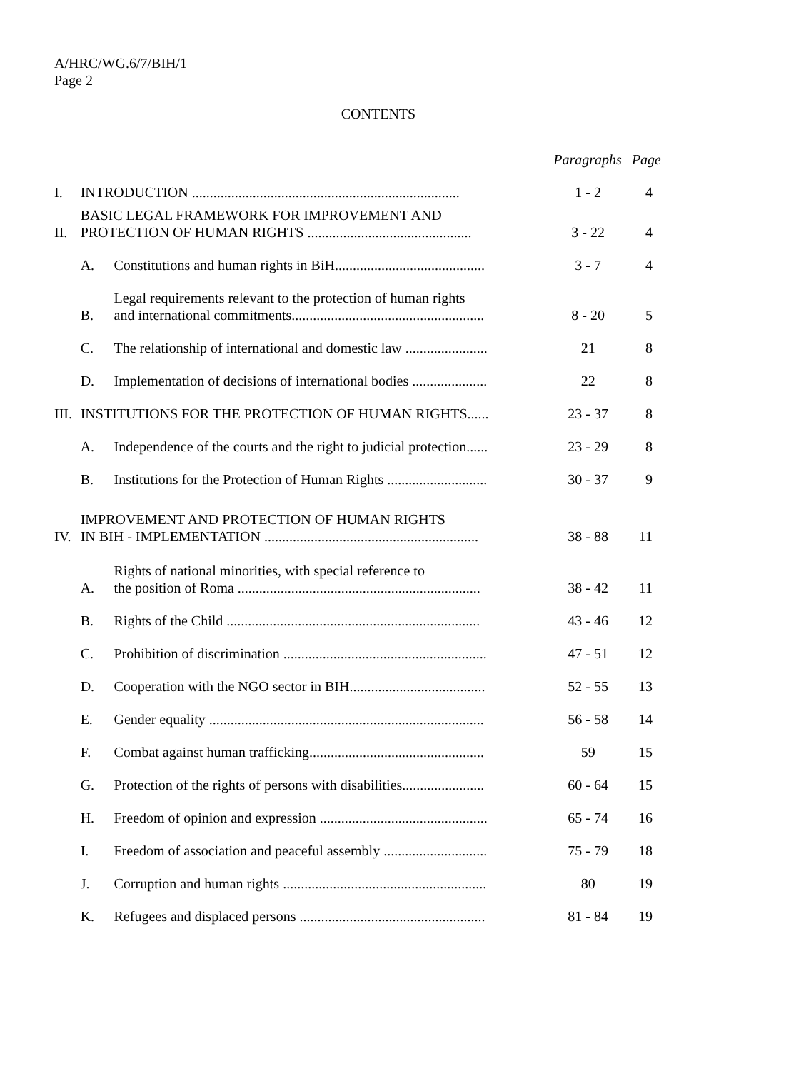A/HRC/WG.6/7/BIH/1
Page 2
CONTENTS
| | | | Paragraphs | Page |
| I. | INTRODUCTION ........................................................................... | | 1 - 2 | 4 |
| II. | BASIC LEGAL FRAMEWORK FOR IMPROVEMENT AND PROTECTION OF HUMAN RIGHTS .............................................. | | 3 - 22 | 4 |
| | A. | Constitutions and human rights in BiH.......................................... | 3 - 7 | 4 |
| | B. | Legal requirements relevant to the protection of human rights and international commitments...................................................... | 8 - 20 | 5 |
| | C. | The relationship of international and domestic law ....................... | 21 | 8 |
| | D. | Implementation of decisions of international bodies ..................... | 22 | 8 |
| III. | INSTITUTIONS FOR THE PROTECTION OF HUMAN RIGHTS...... | | 23 - 37 | 8 |
| | A. | Independence of the courts and the right to judicial protection...... | 23 - 29 | 8 |
| | B. | Institutions for the Protection of Human Rights ............................ | 30 - 37 | 9 |
| IV. | IMPROVEMENT AND PROTECTION OF HUMAN RIGHTS IN BIH - IMPLEMENTATION ............................................................ | | 38 - 88 | 11 |
| | A. | Rights of national minorities, with special reference to the position of Roma .................................................................... | 38 - 42 | 11 |
| | B. | Rights of the Child ....................................................................... | 43 - 46 | 12 |
| | C. | Prohibition of discrimination ......................................................... | 47 - 51 | 12 |
| | D. | Cooperation with the NGO sector in BIH...................................... | 52 - 55 | 13 |
| | E. | Gender equality ............................................................................. | 56 - 58 | 14 |
| | F. | Combat against human trafficking................................................. | 59 | 15 |
| | G. | Protection of the rights of persons with disabilities....................... | 60 - 64 | 15 |
| | H. | Freedom of opinion and expression ............................................... | 65 - 74 | 16 |
| | I. | Freedom of association and peaceful assembly ............................. | 75 - 79 | 18 |
| | J. | Corruption and human rights ......................................................... | 80 | 19 |
| | K. | Refugees and displaced persons .................................................... | 81 - 84 | 19 |